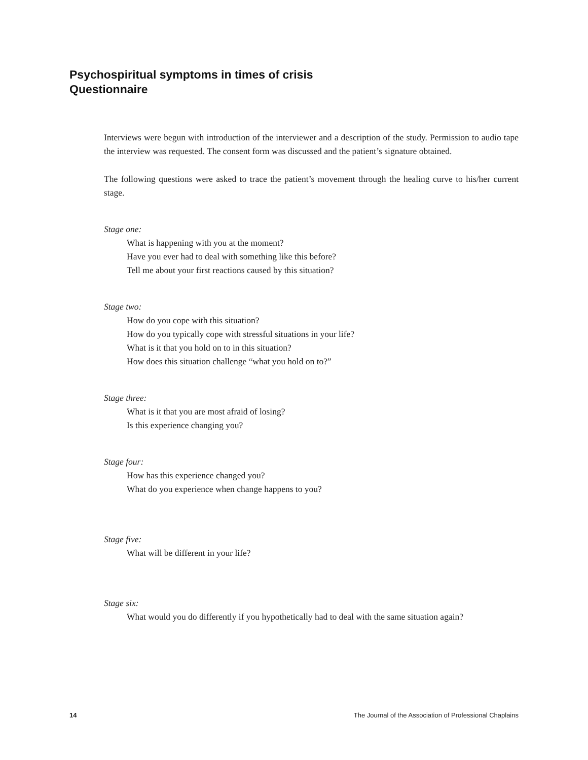Psychospiritual symptoms in times of crisis
Questionnaire
Interviews were begun with introduction of the interviewer and a description of the study. Permission to audio tape the interview was requested. The consent form was discussed and the patient’s signature obtained.
The following questions were asked to trace the patient’s movement through the healing curve to his/her current stage.
Stage one:
What is happening with you at the moment?
Have you ever had to deal with something like this before?
Tell me about your first reactions caused by this situation?
Stage two:
How do you cope with this situation?
How do you typically cope with stressful situations in your life?
What is it that you hold on to in this situation?
How does this situation challenge “what you hold on to?”
Stage three:
What is it that you are most afraid of losing?
Is this experience changing you?
Stage four:
How has this experience changed you?
What do you experience when change happens to you?
Stage five:
What will be different in your life?
Stage six:
What would you do differently if you hypothetically had to deal with the same situation again?
14 The Journal of the Association of Professional Chaplains